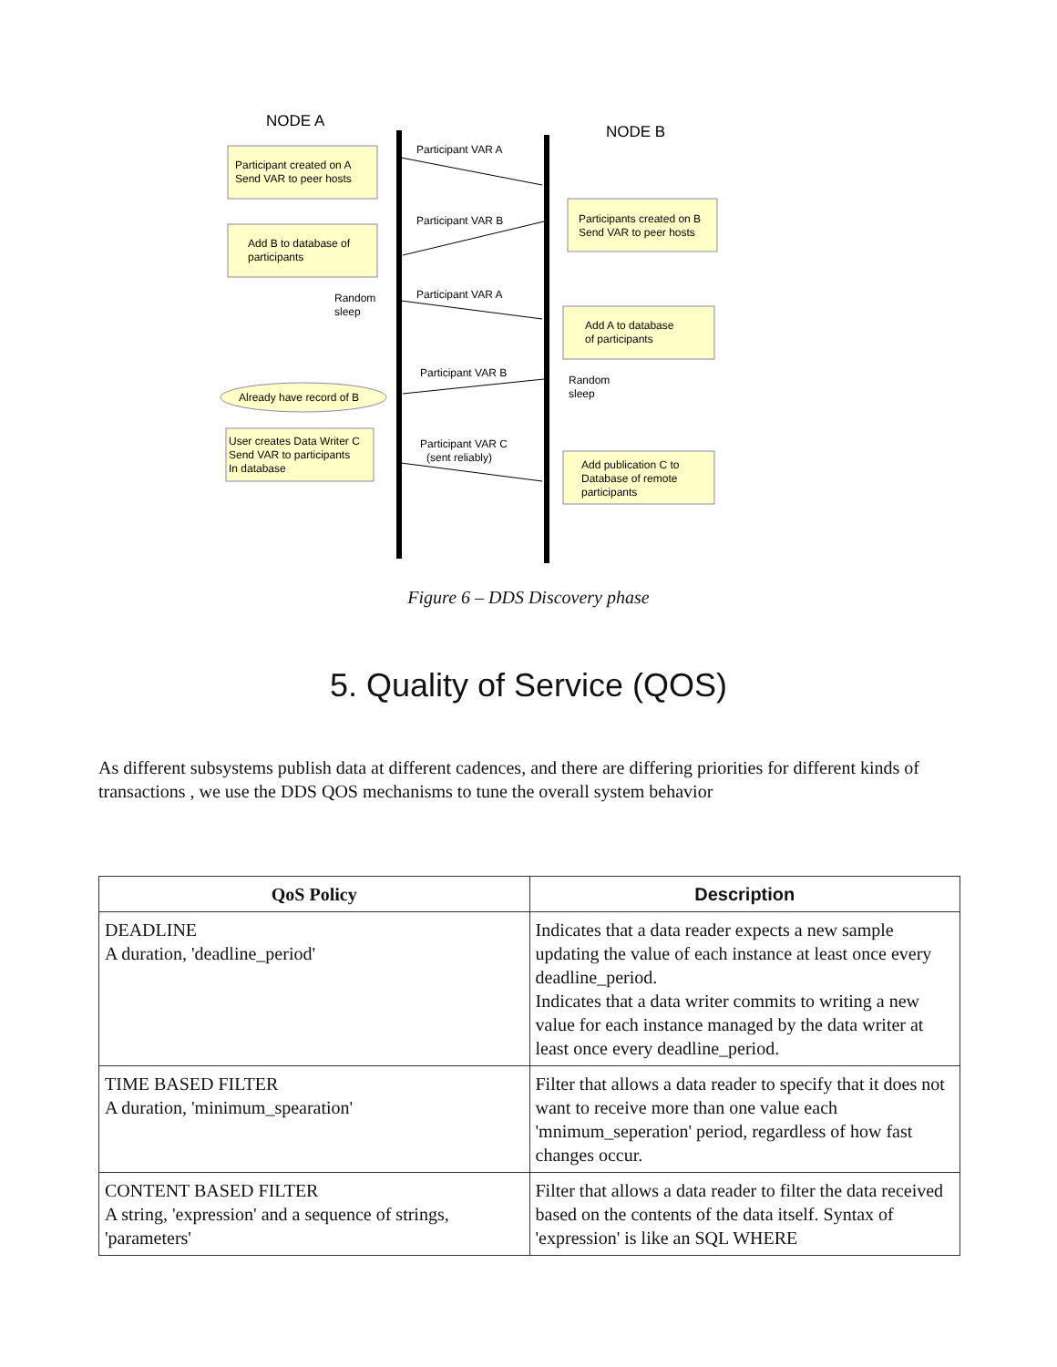NODE A
NODE B
Participant created on A
Send VAR to peer hosts
Add B to database of
participants
Participants created on B
Send VAR to peer hosts
Add A to database
of participants
Already have record of B
User creates Data Writer C
Send VAR to participants
In database
Add publication C to
Database of remote
participants
Random
sleep
Random
sleep
Participant VAR A
Participant VAR B
Participant VAR A
Participant VAR B
Participant VAR C
(sent reliably)
Figure 6 – DDS Discovery phase
5. Quality of Service (QOS)
As different subsystems publish data at different cadences, and there are differing priorities for different kinds of transactions , we use the DDS QOS mechanisms to tune the overall system behavior
| QoS Policy | Description |
| --- | --- |
| DEADLINE A duration, 'deadline_period' | Indicates that a data reader expects a new sample updating the value of each instance at least once every deadline_period. Indicates that a data writer commits to writing a new value for each instance managed by the data writer at least once every deadline_period. |
| TIME BASED FILTER A duration, 'minimum_spearation' | Filter that allows a data reader to specify that it does not want to receive more than one value each 'mnimum_seperation' period, regardless of how fast changes occur. |
| CONTENT BASED FILTER A string, 'expression' and a sequence of strings, 'parameters' | Filter that allows a data reader to filter the data received based on the contents of the data itself. Syntax of 'expression' is like an SQL WHERE |